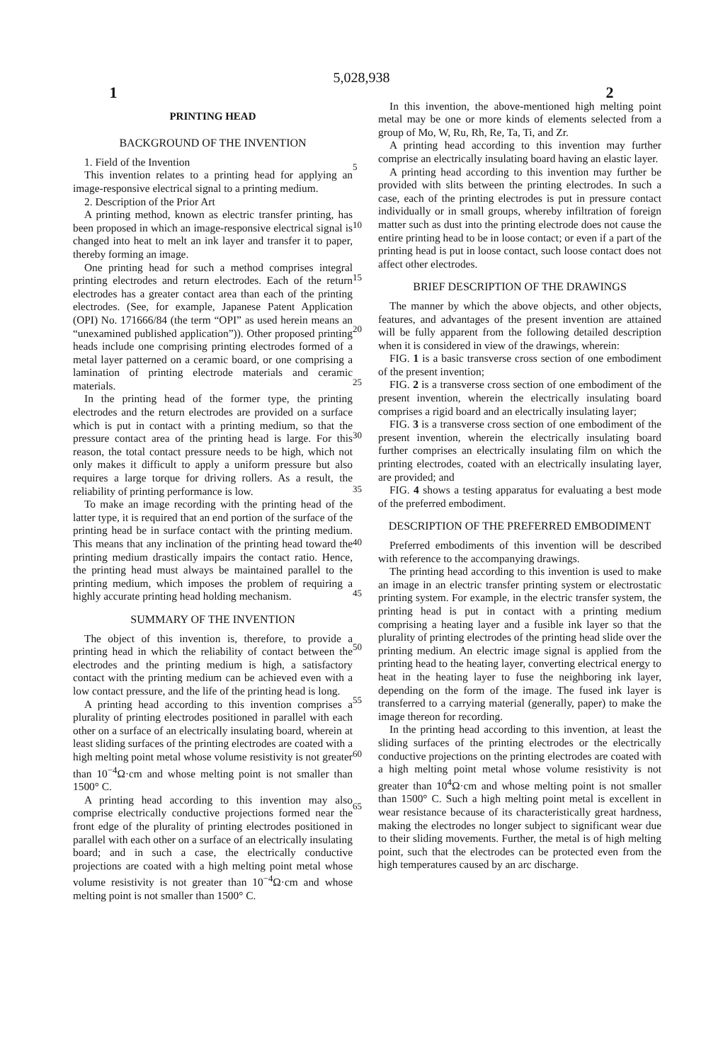1
5,028,938
2
PRINTING HEAD
BACKGROUND OF THE INVENTION
1. Field of the Invention
This invention relates to a printing head for applying an image-responsive electrical signal to a printing medium.
2. Description of the Prior Art
A printing method, known as electric transfer printing, has been proposed in which an image-responsive electrical signal is changed into heat to melt an ink layer and transfer it to paper, thereby forming an image.
One printing head for such a method comprises integral printing electrodes and return electrodes. Each of the return electrodes has a greater contact area than each of the printing electrodes. (See, for example, Japanese Patent Application (OPI) No. 171666/84 (the term “OPI” as used herein means an “unexamined published application”)). Other proposed printing heads include one comprising printing electrodes formed of a metal layer patterned on a ceramic board, or one comprising a lamination of printing electrode materials and ceramic materials.
In the printing head of the former type, the printing electrodes and the return electrodes are provided on a surface which is put in contact with a printing medium, so that the pressure contact area of the printing head is large. For this reason, the total contact pressure needs to be high, which not only makes it difficult to apply a uniform pressure but also requires a large torque for driving rollers. As a result, the reliability of printing performance is low.
To make an image recording with the printing head of the latter type, it is required that an end portion of the surface of the printing head be in surface contact with the printing medium. This means that any inclination of the printing head toward the printing medium drastically impairs the contact ratio. Hence, the printing head must always be maintained parallel to the printing medium, which imposes the problem of requiring a highly accurate printing head holding mechanism.
SUMMARY OF THE INVENTION
The object of this invention is, therefore, to provide a printing head in which the reliability of contact between the electrodes and the printing medium is high, a satisfactory contact with the printing medium can be achieved even with a low contact pressure, and the life of the printing head is long.
A printing head according to this invention comprises a plurality of printing electrodes positioned in parallel with each other on a surface of an electrically insulating board, wherein at least sliding surfaces of the printing electrodes are coated with a high melting point metal whose volume resistivity is not greater than 10<sup>−4</sup>Ω·cm and whose melting point is not smaller than 1500° C.
A printing head according to this invention may also comprise electrically conductive projections formed near the front edge of the plurality of printing electrodes positioned in parallel with each other on a surface of an electrically insulating board; and in such a case, the electrically conductive projections are coated with a high melting point metal whose volume resistivity is not greater than 10<sup>−4</sup>Ω·cm and whose melting point is not smaller than 1500° C.
5
10
15
20
25
30
35
40
45
50
55
60
65
In this invention, the above-mentioned high melting point metal may be one or more kinds of elements selected from a group of Mo, W, Ru, Rh, Re, Ta, Ti, and Zr.
A printing head according to this invention may further comprise an electrically insulating board having an elastic layer.
A printing head according to this invention may further be provided with slits between the printing electrodes. In such a case, each of the printing electrodes is put in pressure contact individually or in small groups, whereby infiltration of foreign matter such as dust into the printing electrode does not cause the entire printing head to be in loose contact; or even if a part of the printing head is put in loose contact, such loose contact does not affect other electrodes.
BRIEF DESCRIPTION OF THE DRAWINGS
The manner by which the above objects, and other objects, features, and advantages of the present invention are attained will be fully apparent from the following detailed description when it is considered in view of the drawings, wherein:
FIG. 1 is a basic transverse cross section of one embodiment of the present invention;
FIG. 2 is a transverse cross section of one embodiment of the present invention, wherein the electrically insulating board comprises a rigid board and an electrically insulating layer;
FIG. 3 is a transverse cross section of one embodiment of the present invention, wherein the electrically insulating board further comprises an electrically insulating film on which the printing electrodes, coated with an electrically insulating layer, are provided; and
FIG. 4 shows a testing apparatus for evaluating a best mode of the preferred embodiment.
DESCRIPTION OF THE PREFERRED EMBODIMENT
Preferred embodiments of this invention will be described with reference to the accompanying drawings.
The printing head according to this invention is used to make an image in an electric transfer printing system or electrostatic printing system. For example, in the electric transfer system, the printing head is put in contact with a printing medium comprising a heating layer and a fusible ink layer so that the plurality of printing electrodes of the printing head slide over the printing medium. An electric image signal is applied from the printing head to the heating layer, converting electrical energy to heat in the heating layer to fuse the neighboring ink layer, depending on the form of the image. The fused ink layer is transferred to a carrying material (generally, paper) to make the image thereon for recording.
In the printing head according to this invention, at least the sliding surfaces of the printing electrodes or the electrically conductive projections on the printing electrodes are coated with a high melting point metal whose volume resistivity is not greater than 10<sup>4</sup>Ω·cm and whose melting point is not smaller than 1500° C. Such a high melting point metal is excellent in wear resistance because of its characteristically great hardness, making the electrodes no longer subject to significant wear due to their sliding movements. Further, the metal is of high melting point, such that the electrodes can be protected even from the high temperatures caused by an arc discharge.